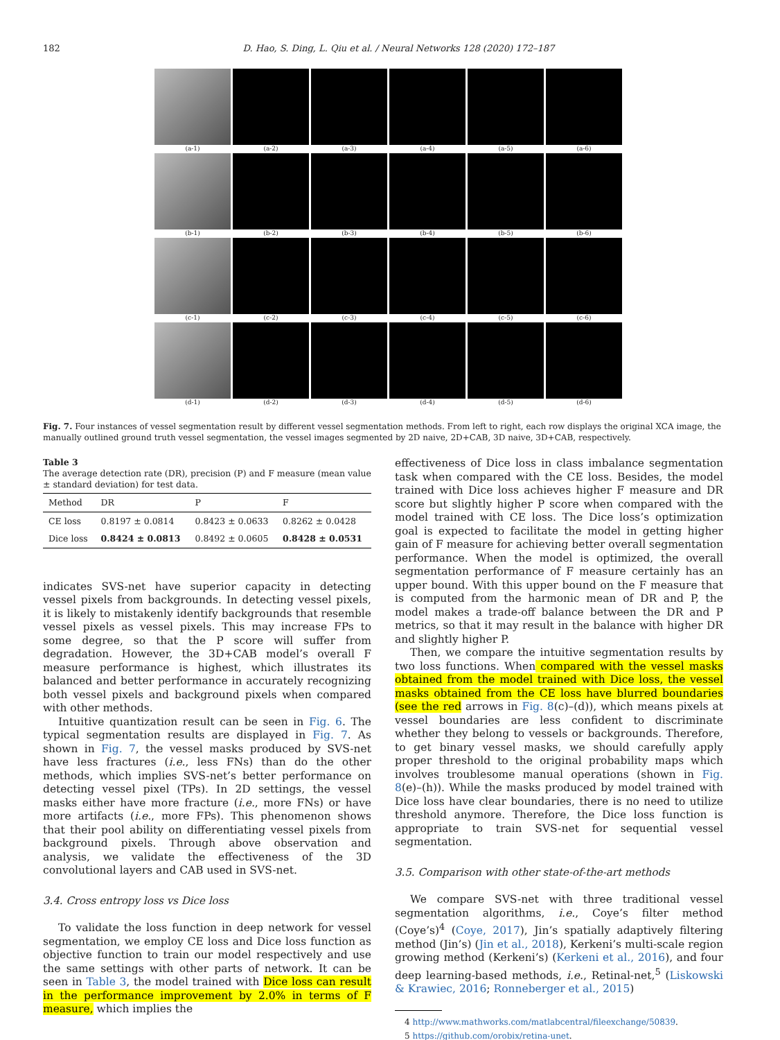182 D. Hao, S. Ding, L. Qiu et al. / Neural Networks 128 (2020) 172–187
(a-1)
(a-2)
(a-3)
(a-4)
(a-5)
(a-6)
(b-1)
(b-2)
(b-3)
(b-4)
(b-5)
(b-6)
(c-1)
(c-2)
(c-3)
(c-4)
(c-5)
(c-6)
(d-1)
(d-2)
(d-3)
(d-4)
(d-5)
(d-6)
Fig. 7. Four instances of vessel segmentation result by different vessel segmentation methods. From left to right, each row displays the original XCA image, the manually outlined ground truth vessel segmentation, the vessel images segmented by 2D naive, 2D+CAB, 3D naive, 3D+CAB, respectively.
Table 3
The average detection rate (DR), precision (P) and F measure (mean value ± standard deviation) for test data.
| Method | DR | P | F |
| --- | --- | --- | --- |
| CE loss | 0.8197 ± 0.0814 | 0.8423 ± 0.0633 | 0.8262 ± 0.0428 |
| Dice loss | 0.8424 ± 0.0813 | 0.8492 ± 0.0605 | 0.8428 ± 0.0531 |
indicates SVS-net have superior capacity in detecting vessel pixels from backgrounds. In detecting vessel pixels, it is likely to mistakenly identify backgrounds that resemble vessel pixels as vessel pixels. This may increase FPs to some degree, so that the P score will suffer from degradation. However, the 3D+CAB model’s overall F measure performance is highest, which illustrates its balanced and better performance in accurately recognizing both vessel pixels and background pixels when compared with other methods.
Intuitive quantization result can be seen in Fig. 6. The typical segmentation results are displayed in Fig. 7. As shown in Fig. 7, the vessel masks produced by SVS-net have less fractures (i.e., less FNs) than do the other methods, which implies SVS-net’s better performance on detecting vessel pixel (TPs). In 2D settings, the vessel masks either have more fracture (i.e., more FNs) or have more artifacts (i.e., more FPs). This phenomenon shows that their pool ability on differentiating vessel pixels from background pixels. Through above observation and analysis, we validate the effectiveness of the 3D convolutional layers and CAB used in SVS-net.
3.4. Cross entropy loss vs Dice loss
To validate the loss function in deep network for vessel segmentation, we employ CE loss and Dice loss function as objective function to train our model respectively and use the same settings with other parts of network. It can be seen in Table 3, the model trained with Dice loss can result in the performance improvement by 2.0% in terms of F measure, which implies the
effectiveness of Dice loss in class imbalance segmentation task when compared with the CE loss. Besides, the model trained with Dice loss achieves higher F measure and DR score but slightly higher P score when compared with the model trained with CE loss. The Dice loss’s optimization goal is expected to facilitate the model in getting higher gain of F measure for achieving better overall segmentation performance. When the model is optimized, the overall segmentation performance of F measure certainly has an upper bound. With this upper bound on the F measure that is computed from the harmonic mean of DR and P, the model makes a trade-off balance between the DR and P metrics, so that it may result in the balance with higher DR and slightly higher P.
Then, we compare the intuitive segmentation results by two loss functions. When compared with the vessel masks obtained from the model trained with Dice loss, the vessel masks obtained from the CE loss have blurred boundaries (see the red arrows in Fig. 8(c)–(d)), which means pixels at vessel boundaries are less confident to discriminate whether they belong to vessels or backgrounds. Therefore, to get binary vessel masks, we should carefully apply proper threshold to the original probability maps which involves troublesome manual operations (shown in Fig. 8(e)–(h)). While the masks produced by model trained with Dice loss have clear boundaries, there is no need to utilize threshold anymore. Therefore, the Dice loss function is appropriate to train SVS-net for sequential vessel segmentation.
3.5. Comparison with other state-of-the-art methods
We compare SVS-net with three traditional vessel segmentation algorithms, i.e., Coye’s filter method (Coye’s)<sup>4</sup> (Coye, 2017), Jin’s spatially adaptively filtering method (Jin’s) (Jin et al., 2018), Kerkeni’s multi-scale region growing method (Kerkeni’s) (Kerkeni et al., 2016), and four deep learning-based methods, i.e., Retinal-net,<sup>5</sup> (Liskowski & Krawiec, 2016; Ronneberger et al., 2015)
4 http://www.mathworks.com/matlabcentral/fileexchange/50839.
5 https://github.com/orobix/retina-unet.